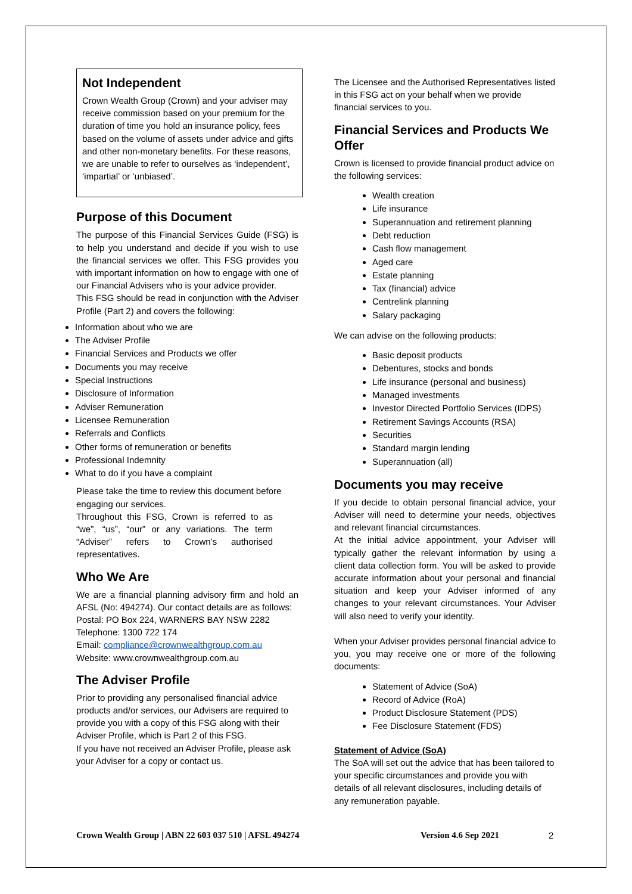Not Independent
Crown Wealth Group (Crown) and your adviser may receive commission based on your premium for the duration of time you hold an insurance policy, fees based on the volume of assets under advice and gifts and other non-monetary benefits. For these reasons, we are unable to refer to ourselves as ‘independent’, ‘impartial’ or ‘unbiased’.
Purpose of this Document
The purpose of this Financial Services Guide (FSG) is to help you understand and decide if you wish to use the financial services we offer. This FSG provides you with important information on how to engage with one of our Financial Advisers who is your advice provider.
This FSG should be read in conjunction with the Adviser Profile (Part 2) and covers the following:
Information about who we are
The Adviser Profile
Financial Services and Products we offer
Documents you may receive
Special Instructions
Disclosure of Information
Adviser Remuneration
Licensee Remuneration
Referrals and Conflicts
Other forms of remuneration or benefits
Professional Indemnity
What to do if you have a complaint
Please take the time to review this document before engaging our services.
Throughout this FSG, Crown is referred to as “we”, “us”, “our” or any variations. The term “Adviser” refers to Crown’s authorised representatives.
Who We Are
We are a financial planning advisory firm and hold an AFSL (No: 494274). Our contact details are as follows:
Postal: PO Box 224, WARNERS BAY NSW 2282
Telephone: 1300 722 174
Email: compliance@crownwealthgroup.com.au
Website: www.crownwealthgroup.com.au
The Adviser Profile
Prior to providing any personalised financial advice products and/or services, our Advisers are required to provide you with a copy of this FSG along with their Adviser Profile, which is Part 2 of this FSG.
If you have not received an Adviser Profile, please ask your Adviser for a copy or contact us.
The Licensee and the Authorised Representatives listed in this FSG act on your behalf when we provide financial services to you.
Financial Services and Products We Offer
Crown is licensed to provide financial product advice on the following services:
Wealth creation
Life insurance
Superannuation and retirement planning
Debt reduction
Cash flow management
Aged care
Estate planning
Tax (financial) advice
Centrelink planning
Salary packaging
We can advise on the following products:
Basic deposit products
Debentures, stocks and bonds
Life insurance (personal and business)
Managed investments
Investor Directed Portfolio Services (IDPS)
Retirement Savings Accounts (RSA)
Securities
Standard margin lending
Superannuation (all)
Documents you may receive
If you decide to obtain personal financial advice, your Adviser will need to determine your needs, objectives and relevant financial circumstances.
At the initial advice appointment, your Adviser will typically gather the relevant information by using a client data collection form. You will be asked to provide accurate information about your personal and financial situation and keep your Adviser informed of any changes to your relevant circumstances. Your Adviser will also need to verify your identity.
When your Adviser provides personal financial advice to you, you may receive one or more of the following documents:
Statement of Advice (SoA)
Record of Advice (RoA)
Product Disclosure Statement (PDS)
Fee Disclosure Statement (FDS)
Statement of Advice (SoA)
The SoA will set out the advice that has been tailored to your specific circumstances and provide you with details of all relevant disclosures, including details of any remuneration payable.
Crown Wealth Group | ABN 22 603 037 510 | AFSL 494274 Version 4.6 Sep 2021 2